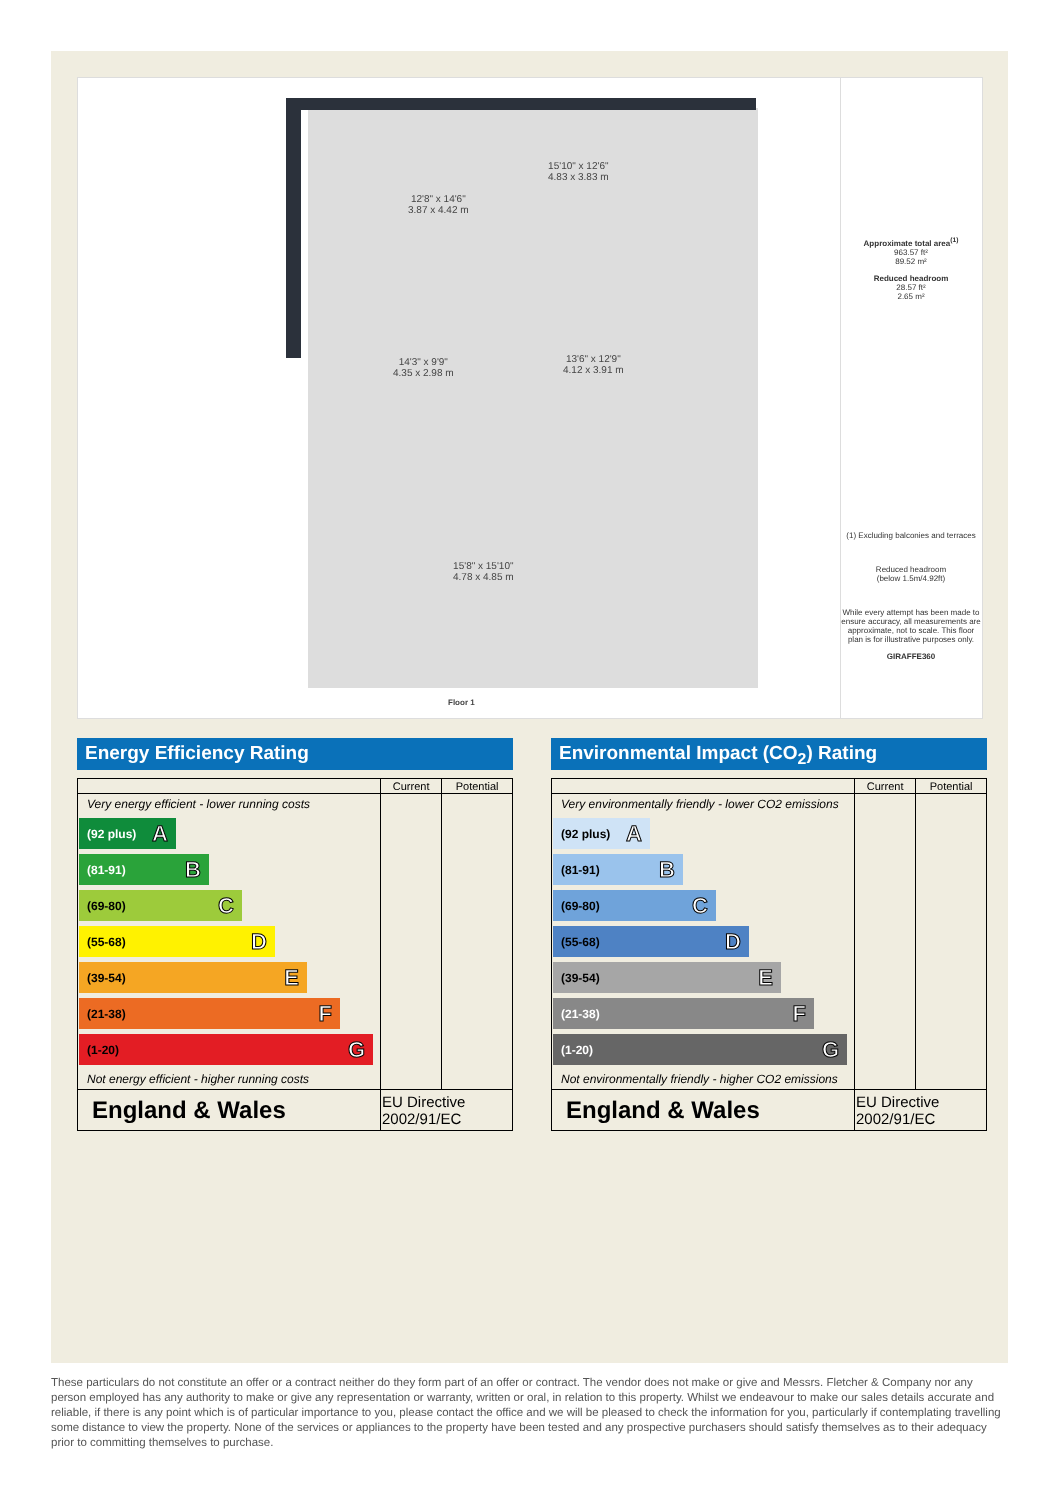12'8" x 14'6"
3.87 x 4.42 m
15'10" x 12'6"
4.83 x 3.83 m
14'3" x 9'9"
4.35 x 2.98 m
13'6" x 12'9"
4.12 x 3.91 m
15'8" x 15'10"
4.78 x 4.85 m
Floor 1
Approximate total area<sup>(1)</sup>
963.57 ft²
89.52 m²
Reduced headroom
28.57 ft²
2.65 m²
(1) Excluding balconies and terraces
Reduced headroom
(below 1.5m/4.92ft)
While every attempt has been made to ensure accuracy, all measurements are approximate, not to scale. This floor plan is for illustrative purposes only.
GIRAFFE360
Energy Efficiency Rating
| | Current | Potential |
| --- | --- | --- |
| Very energy efficient - lower running costs (92 plus) A (81-91) B (69-80) C (55-68) D (39-54) E (21-38) F (1-20) G Not energy efficient - higher running costs | | |
| England & Wales | EU Directive 2002/91/EC | |
Environmental Impact (CO<sub>2</sub>) Rating
| | Current | Potential |
| --- | --- | --- |
| Very environmentally friendly - lower CO2 emissions (92 plus) A (81-91) B (69-80) C (55-68) D (39-54) E (21-38) F (1-20) G Not environmentally friendly - higher CO2 emissions | | |
| England & Wales | EU Directive 2002/91/EC | |
These particulars do not constitute an offer or a contract neither do they form part of an offer or contract. The vendor does not make or give and Messrs. Fletcher & Company nor any person employed has any authority to make or give any representation or warranty, written or oral, in relation to this property. Whilst we endeavour to make our sales details accurate and reliable, if there is any point which is of particular importance to you, please contact the office and we will be pleased to check the information for you, particularly if contemplating travelling some distance to view the property. None of the services or appliances to the property have been tested and any prospective purchasers should satisfy themselves as to their adequacy prior to committing themselves to purchase.